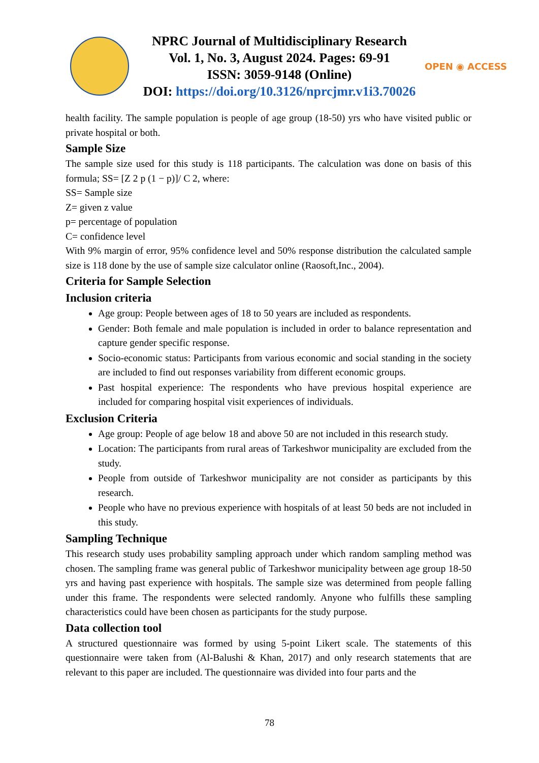NPRC Journal of Multidisciplinary Research
Vol. 1, No. 3, August 2024. Pages: 69-91
ISSN: 3059-9148 (Online)
DOI: https://doi.org/10.3126/nprcjmr.v1i3.70026
OPEN ◉ ACCESS
health facility. The sample population is people of age group (18-50) yrs who have visited public or private hospital or both.
Sample Size
The sample size used for this study is 118 participants. The calculation was done on basis of this formula; SS= [Z 2 p (1 − p)]/ C 2, where:
SS= Sample size
Z= given z value
p= percentage of population
C= confidence level
With 9% margin of error, 95% confidence level and 50% response distribution the calculated sample size is 118 done by the use of sample size calculator online (Raosoft,Inc., 2004).
Criteria for Sample Selection
Inclusion criteria
Age group: People between ages of 18 to 50 years are included as respondents.
Gender: Both female and male population is included in order to balance representation and capture gender specific response.
Socio-economic status: Participants from various economic and social standing in the society are included to find out responses variability from different economic groups.
Past hospital experience: The respondents who have previous hospital experience are included for comparing hospital visit experiences of individuals.
Exclusion Criteria
Age group: People of age below 18 and above 50 are not included in this research study.
Location: The participants from rural areas of Tarkeshwor municipality are excluded from the study.
People from outside of Tarkeshwor municipality are not consider as participants by this research.
People who have no previous experience with hospitals of at least 50 beds are not included in this study.
Sampling Technique
This research study uses probability sampling approach under which random sampling method was chosen. The sampling frame was general public of Tarkeshwor municipality between age group 18-50 yrs and having past experience with hospitals. The sample size was determined from people falling under this frame. The respondents were selected randomly. Anyone who fulfills these sampling characteristics could have been chosen as participants for the study purpose.
Data collection tool
A structured questionnaire was formed by using 5-point Likert scale. The statements of this questionnaire were taken from (Al-Balushi & Khan, 2017) and only research statements that are relevant to this paper are included. The questionnaire was divided into four parts and the
78